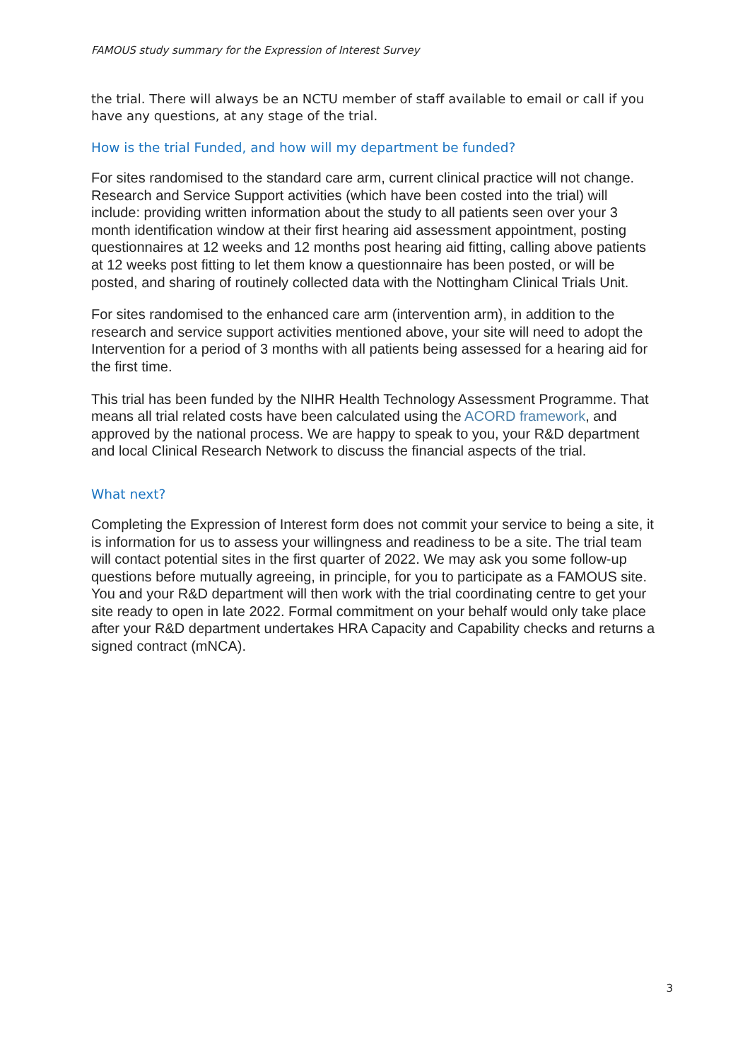FAMOUS study summary for the Expression of Interest Survey
the trial. There will always be an NCTU member of staff available to email or call if you have any questions, at any stage of the trial.
How is the trial Funded, and how will my department be funded?
For sites randomised to the standard care arm, current clinical practice will not change. Research and Service Support activities (which have been costed into the trial) will include: providing written information about the study to all patients seen over your 3 month identification window at their first hearing aid assessment appointment, posting questionnaires at 12 weeks and 12 months post hearing aid fitting, calling above patients at 12 weeks post fitting to let them know a questionnaire has been posted, or will be posted, and sharing of routinely collected data with the Nottingham Clinical Trials Unit.
For sites randomised to the enhanced care arm (intervention arm), in addition to the research and service support activities mentioned above, your site will need to adopt the Intervention for a period of 3 months with all patients being assessed for a hearing aid for the first time.
This trial has been funded by the NIHR Health Technology Assessment Programme. That means all trial related costs have been calculated using the ACORD framework, and approved by the national process. We are happy to speak to you, your R&D department and local Clinical Research Network to discuss the financial aspects of the trial.
What next?
Completing the Expression of Interest form does not commit your service to being a site, it is information for us to assess your willingness and readiness to be a site. The trial team will contact potential sites in the first quarter of 2022. We may ask you some follow-up questions before mutually agreeing, in principle, for you to participate as a FAMOUS site. You and your R&D department will then work with the trial coordinating centre to get your site ready to open in late 2022. Formal commitment on your behalf would only take place after your R&D department undertakes HRA Capacity and Capability checks and returns a signed contract (mNCA).
3